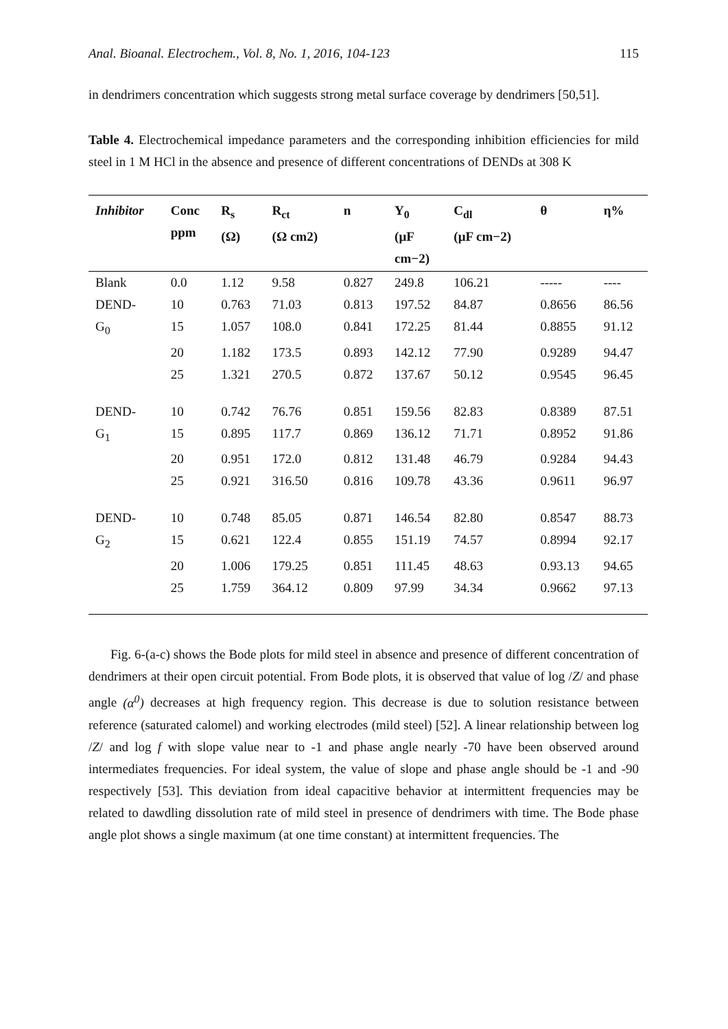Anal. Bioanal. Electrochem., Vol. 8, No. 1, 2016, 104-123 115
in dendrimers concentration which suggests strong metal surface coverage by dendrimers [50,51].
Table 4. Electrochemical impedance parameters and the corresponding inhibition efficiencies for mild steel in 1 M HCl in the absence and presence of different concentrations of DENDs at 308 K
| Inhibitor | Conc ppm | R<sub>s</sub> (Ω) | R<sub>ct</sub> (Ω cm2) | n | Y<sub>0</sub> (μF cm−2) | C<sub>dl</sub> (μF cm−2) | θ | η% |
| --- | --- | --- | --- | --- | --- | --- | --- | --- |
| Blank | 0.0 | 1.12 | 9.58 | 0.827 | 249.8 | 106.21 | ----- | ---- |
| DEND- | 10 | 0.763 | 71.03 | 0.813 | 197.52 | 84.87 | 0.8656 | 86.56 |
| G<sub>0</sub> | 15 | 1.057 | 108.0 | 0.841 | 172.25 | 81.44 | 0.8855 | 91.12 |
| | 20 | 1.182 | 173.5 | 0.893 | 142.12 | 77.90 | 0.9289 | 94.47 |
| | 25 | 1.321 | 270.5 | 0.872 | 137.67 | 50.12 | 0.9545 | 96.45 |
| DEND- | 10 | 0.742 | 76.76 | 0.851 | 159.56 | 82.83 | 0.8389 | 87.51 |
| G<sub>1</sub> | 15 | 0.895 | 117.7 | 0.869 | 136.12 | 71.71 | 0.8952 | 91.86 |
| | 20 | 0.951 | 172.0 | 0.812 | 131.48 | 46.79 | 0.9284 | 94.43 |
| | 25 | 0.921 | 316.50 | 0.816 | 109.78 | 43.36 | 0.9611 | 96.97 |
| DEND- | 10 | 0.748 | 85.05 | 0.871 | 146.54 | 82.80 | 0.8547 | 88.73 |
| G<sub>2</sub> | 15 | 0.621 | 122.4 | 0.855 | 151.19 | 74.57 | 0.8994 | 92.17 |
| | 20 | 1.006 | 179.25 | 0.851 | 111.45 | 48.63 | 0.93.13 | 94.65 |
| | 25 | 1.759 | 364.12 | 0.809 | 97.99 | 34.34 | 0.9662 | 97.13 |
Fig. 6-(a-c) shows the Bode plots for mild steel in absence and presence of different concentration of dendrimers at their open circuit potential. From Bode plots, it is observed that value of log /Z/ and phase angle (α<sup>0</sup>) decreases at high frequency region. This decrease is due to solution resistance between reference (saturated calomel) and working electrodes (mild steel) [52]. A linear relationship between log /Z/ and log f with slope value near to -1 and phase angle nearly -70 have been observed around intermediates frequencies. For ideal system, the value of slope and phase angle should be -1 and -90 respectively [53]. This deviation from ideal capacitive behavior at intermittent frequencies may be related to dawdling dissolution rate of mild steel in presence of dendrimers with time. The Bode phase angle plot shows a single maximum (at one time constant) at intermittent frequencies. The